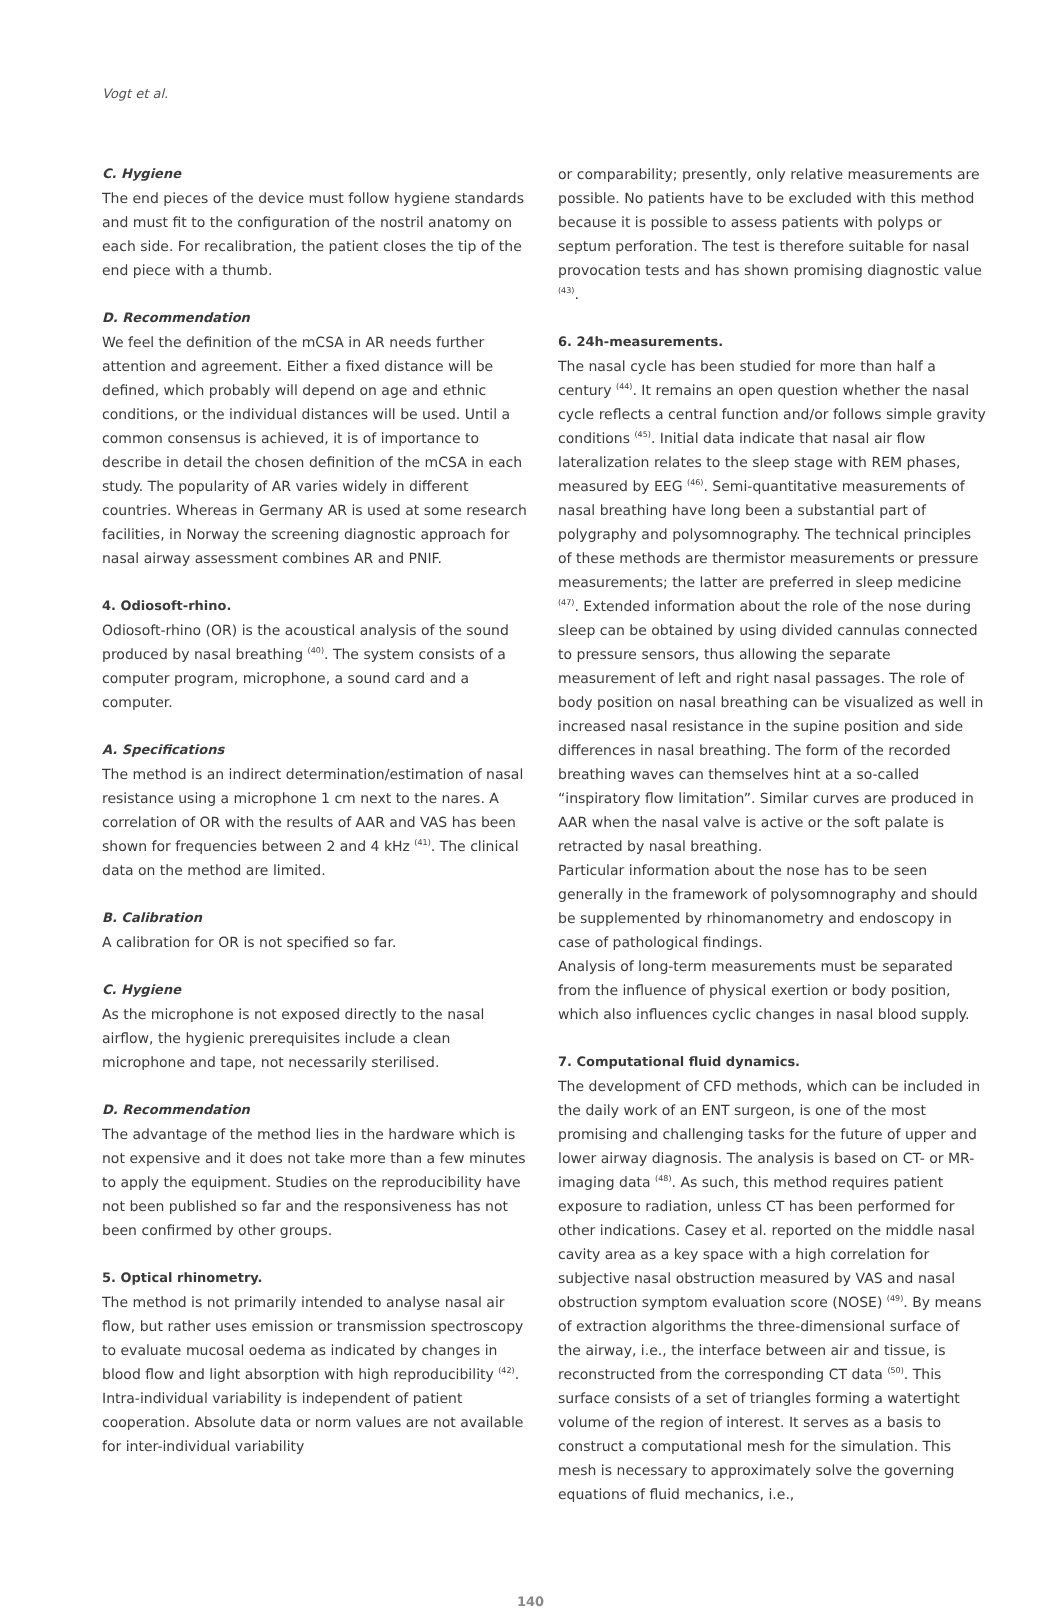Vogt et al.
C. Hygiene
The end pieces of the device must follow hygiene standards and must fit to the configuration of the nostril anatomy on each side. For recalibration, the patient closes the tip of the end piece with a thumb.
D. Recommendation
We feel the definition of the mCSA in AR needs further attention and agreement. Either a fixed distance will be defined, which probably will depend on age and ethnic conditions, or the individual distances will be used. Until a common consensus is achieved, it is of importance to describe in detail the chosen definition of the mCSA in each study. The popularity of AR varies widely in different countries. Whereas in Germany AR is used at some research facilities, in Norway the screening diagnostic approach for nasal airway assessment combines AR and PNIF.
4. Odiosoft-rhino.
Odiosoft-rhino (OR) is the acoustical analysis of the sound produced by nasal breathing <sup>(40)</sup>. The system consists of a computer program, microphone, a sound card and a computer.
A. Specifications
The method is an indirect determination/estimation of nasal resistance using a microphone 1 cm next to the nares. A correlation of OR with the results of AAR and VAS has been shown for frequencies between 2 and 4 kHz <sup>(41)</sup>. The clinical data on the method are limited.
B. Calibration
A calibration for OR is not specified so far.
C. Hygiene
As the microphone is not exposed directly to the nasal airflow, the hygienic prerequisites include a clean microphone and tape, not necessarily sterilised.
D. Recommendation
The advantage of the method lies in the hardware which is not expensive and it does not take more than a few minutes to apply the equipment. Studies on the reproducibility have not been published so far and the responsiveness has not been confirmed by other groups.
5. Optical rhinometry.
The method is not primarily intended to analyse nasal air flow, but rather uses emission or transmission spectroscopy to evaluate mucosal oedema as indicated by changes in blood flow and light absorption with high reproducibility <sup>(42)</sup>. Intra-individual variability is independent of patient cooperation. Absolute data or norm values are not available for inter-individual variability
or comparability; presently, only relative measurements are possible. No patients have to be excluded with this method because it is possible to assess patients with polyps or septum perforation. The test is therefore suitable for nasal provocation tests and has shown promising diagnostic value <sup>(43)</sup>.
6. 24h-measurements.
The nasal cycle has been studied for more than half a century <sup>(44)</sup>. It remains an open question whether the nasal cycle reflects a central function and/or follows simple gravity conditions <sup>(45)</sup>. Initial data indicate that nasal air flow lateralization relates to the sleep stage with REM phases, measured by EEG <sup>(46)</sup>. Semi-quantitative measurements of nasal breathing have long been a substantial part of polygraphy and polysomnography. The technical principles of these methods are thermistor measurements or pressure measurements; the latter are preferred in sleep medicine <sup>(47)</sup>. Extended information about the role of the nose during sleep can be obtained by using divided cannulas connected to pressure sensors, thus allowing the separate measurement of left and right nasal passages. The role of body position on nasal breathing can be visualized as well in increased nasal resistance in the supine position and side differences in nasal breathing. The form of the recorded breathing waves can themselves hint at a so-called “inspiratory flow limitation”. Similar curves are produced in AAR when the nasal valve is active or the soft palate is retracted by nasal breathing.
Particular information about the nose has to be seen generally in the framework of polysomnography and should be supplemented by rhinomanometry and endoscopy in case of pathological findings.
Analysis of long-term measurements must be separated from the influence of physical exertion or body position, which also influences cyclic changes in nasal blood supply.
7. Computational fluid dynamics.
The development of CFD methods, which can be included in the daily work of an ENT surgeon, is one of the most promising and challenging tasks for the future of upper and lower airway diagnosis. The analysis is based on CT- or MR-imaging data <sup>(48)</sup>. As such, this method requires patient exposure to radiation, unless CT has been performed for other indications. Casey et al. reported on the middle nasal cavity area as a key space with a high correlation for subjective nasal obstruction measured by VAS and nasal obstruction symptom evaluation score (NOSE) <sup>(49)</sup>. By means of extraction algorithms the three-dimensional surface of the airway, i.e., the interface between air and tissue, is reconstructed from the corresponding CT data <sup>(50)</sup>. This surface consists of a set of triangles forming a watertight volume of the region of interest. It serves as a basis to construct a computational mesh for the simulation. This mesh is necessary to approximately solve the governing equations of fluid mechanics, i.e.,
140